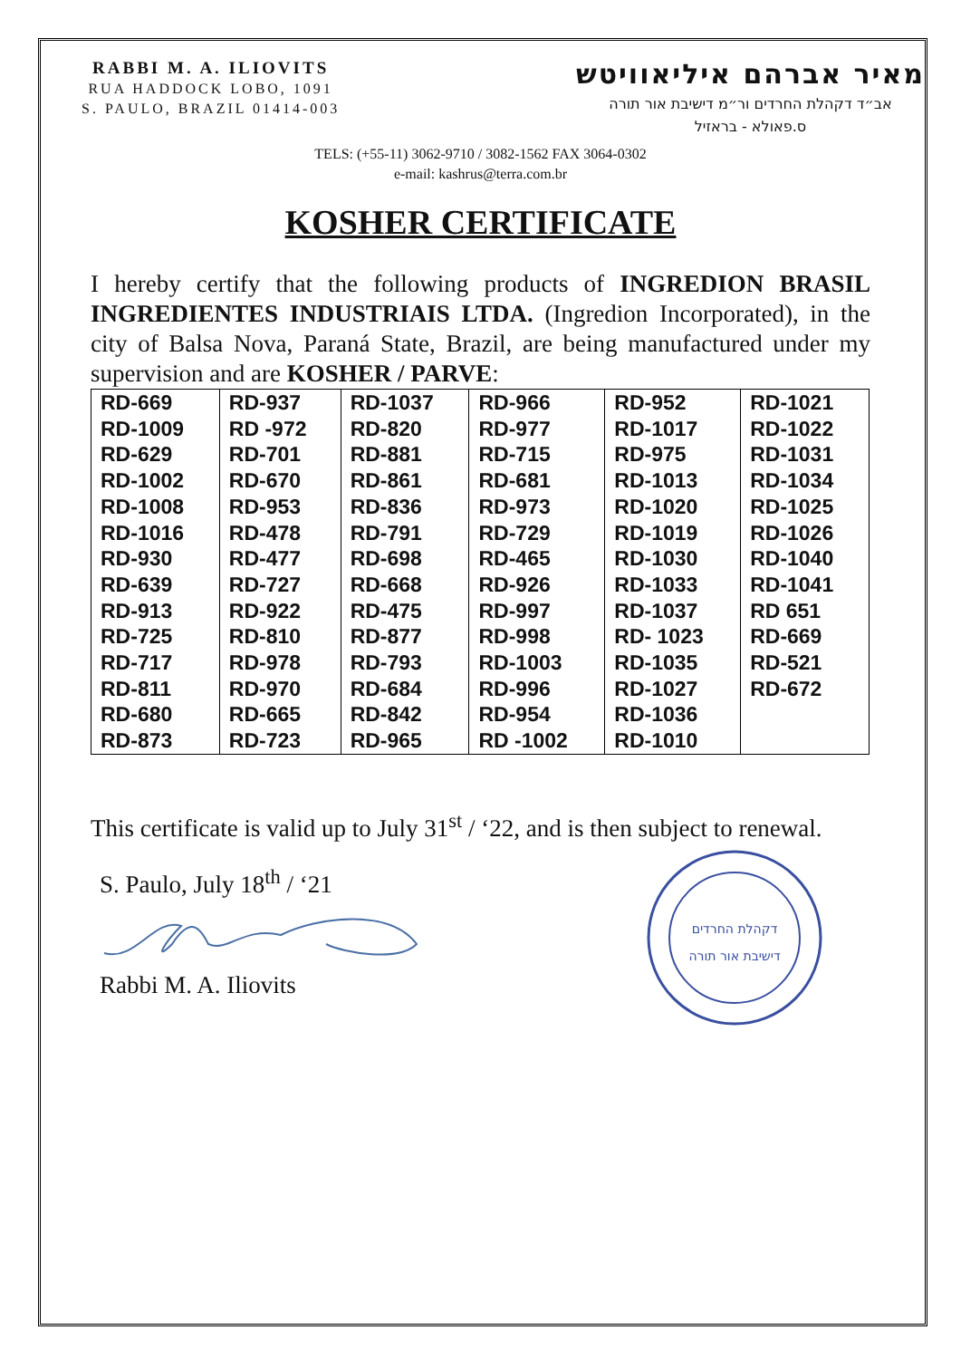RABBI M. A. ILIOVITS
RUA HADDOCK LOBO, 1091
S. PAULO, BRAZIL 01414-003
מאיר אברהם איליאוויטש
אב״ד דקהלת החרדים ור״מ דישיבת אור תורה
ס.פאולא - בראזיל
TELS: (+55-11) 3062-9710 / 3082-1562 FAX 3064-0302
e-mail: kashrus@terra.com.br
KOSHER CERTIFICATE
I hereby certify that the following products of INGREDION BRASIL INGREDIENTES INDUSTRIAIS LTDA. (Ingredion Incorporated), in the city of Balsa Nova, Paraná State, Brazil, are being manufactured under my supervision and are KOSHER / PARVE:
| RD-669 | RD-937 | RD-1037 | RD-966 | RD-952 | RD-1021 |
| RD-1009 | RD -972 | RD-820 | RD-977 | RD-1017 | RD-1022 |
| RD-629 | RD-701 | RD-881 | RD-715 | RD-975 | RD-1031 |
| RD-1002 | RD-670 | RD-861 | RD-681 | RD-1013 | RD-1034 |
| RD-1008 | RD-953 | RD-836 | RD-973 | RD-1020 | RD-1025 |
| RD-1016 | RD-478 | RD-791 | RD-729 | RD-1019 | RD-1026 |
| RD-930 | RD-477 | RD-698 | RD-465 | RD-1030 | RD-1040 |
| RD-639 | RD-727 | RD-668 | RD-926 | RD-1033 | RD-1041 |
| RD-913 | RD-922 | RD-475 | RD-997 | RD-1037 | RD 651 |
| RD-725 | RD-810 | RD-877 | RD-998 | RD- 1023 | RD-669 |
| RD-717 | RD-978 | RD-793 | RD-1003 | RD-1035 | RD-521 |
| RD-811 | RD-970 | RD-684 | RD-996 | RD-1027 | RD-672 |
| RD-680 | RD-665 | RD-842 | RD-954 | RD-1036 | |
| RD-873 | RD-723 | RD-965 | RD -1002 | RD-1010 | |
This certificate is valid up to July 31<sup>st</sup> / ‘22, and is then subject to renewal.
S. Paulo, July 18<sup>th</sup> / ‘21 Rabbi M. A. Iliovits
דקהלת החרדים
דישיבת אור תורה